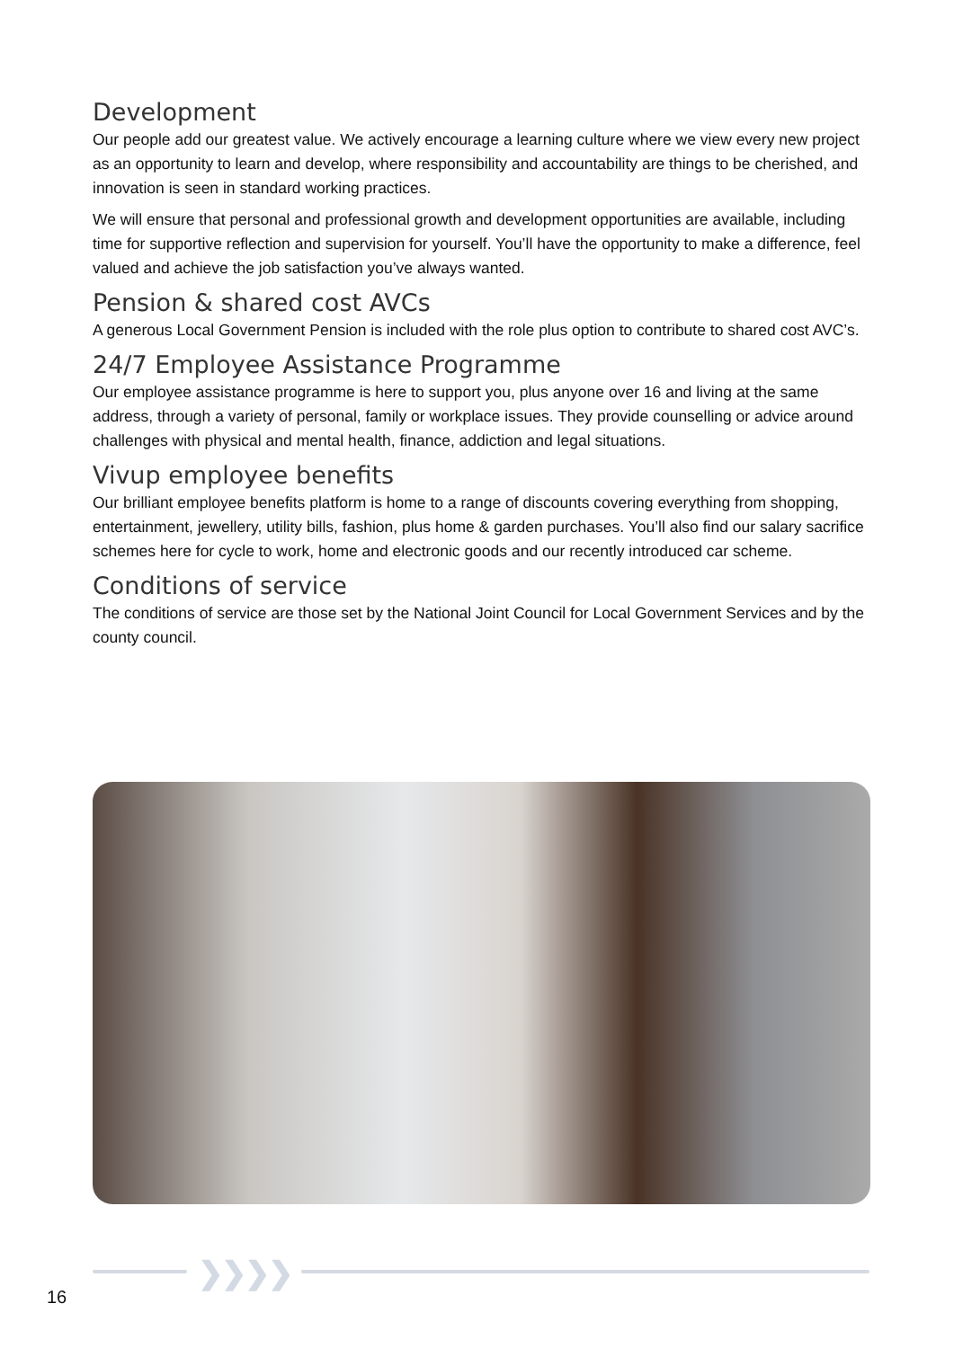Development
Our people add our greatest value. We actively encourage a learning culture where we view every new project as an opportunity to learn and develop, where responsibility and accountability are things to be cherished, and innovation is seen in standard working practices.
We will ensure that personal and professional growth and development opportunities are available, including time for supportive reflection and supervision for yourself. You’ll have the opportunity to make a difference, feel valued and achieve the job satisfaction you’ve always wanted.
Pension & shared cost AVCs
A generous Local Government Pension is included with the role plus option to contribute to shared cost AVC’s.
24/7 Employee Assistance Programme
Our employee assistance programme is here to support you, plus anyone over 16 and living at the same address, through a variety of personal, family or workplace issues. They provide counselling or advice around challenges with physical and mental health, finance, addiction and legal situations.
Vivup employee benefits
Our brilliant employee benefits platform is home to a range of discounts covering everything from shopping, entertainment, jewellery, utility bills, fashion, plus home & garden purchases. You’ll also find our salary sacrifice schemes here for cycle to work, home and electronic goods and our recently introduced car scheme.
Conditions of service
The conditions of service are those set by the National Joint Council for Local Government Services and by the county council.
❯❯❯❯
16